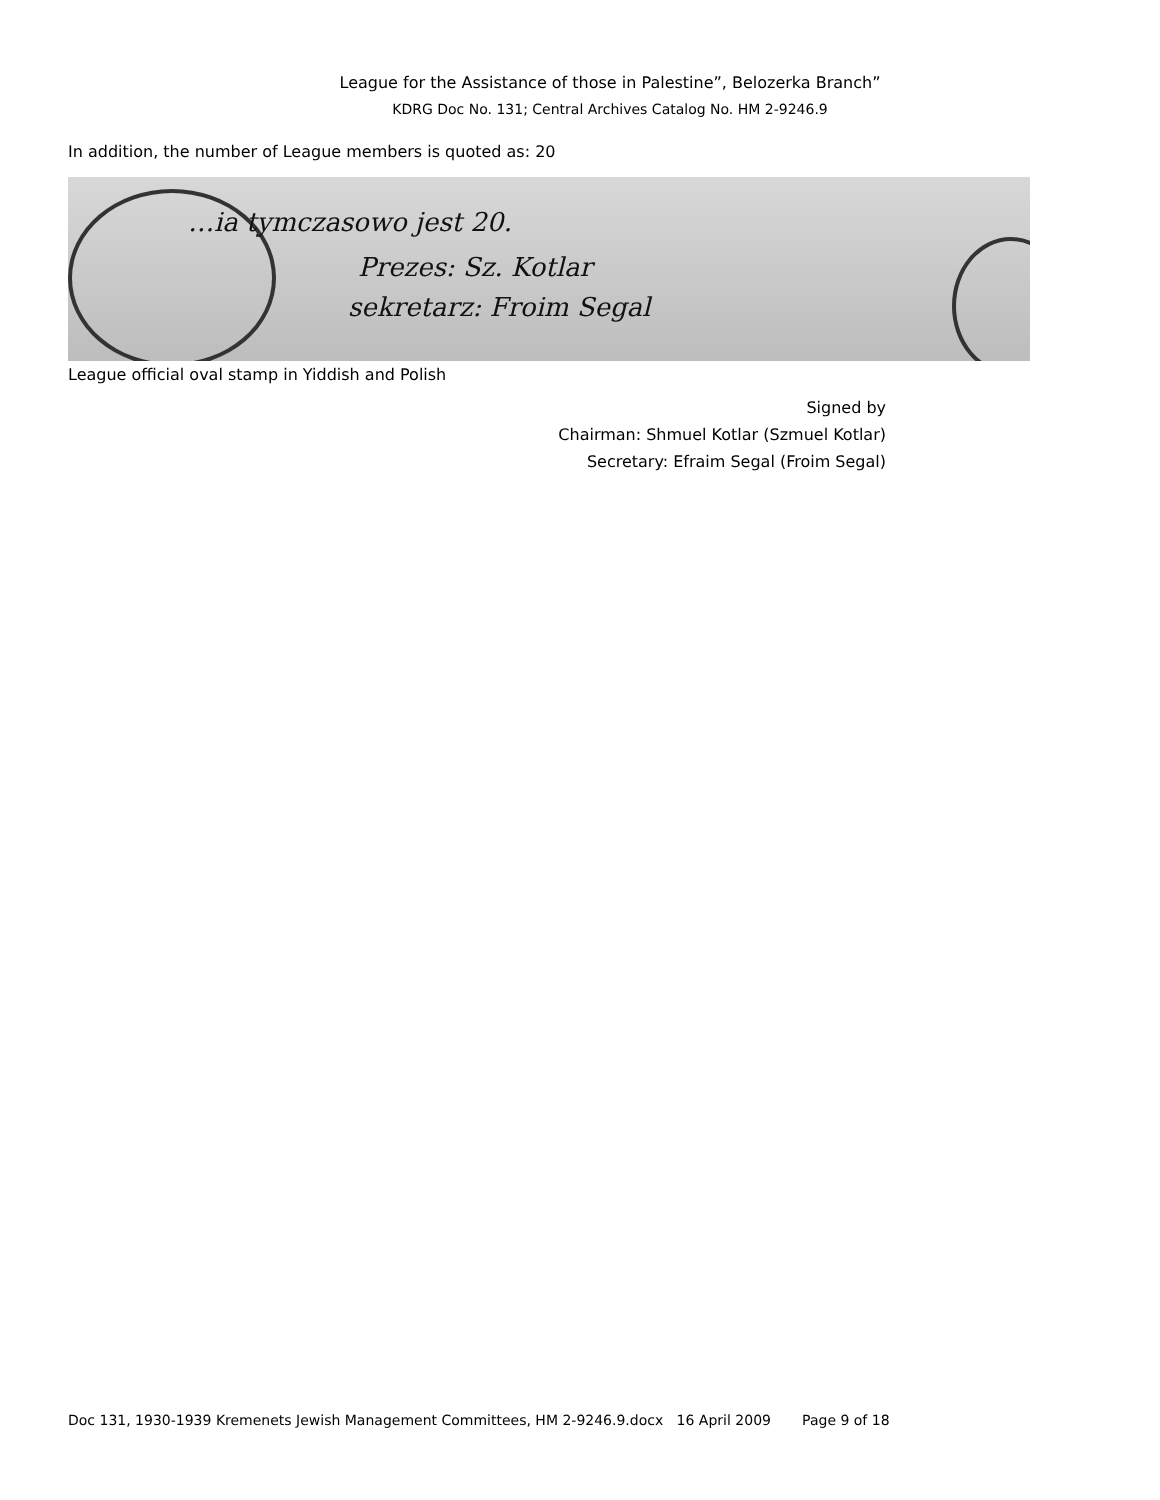League for the Assistance of those in Palestine”, Belozerka Branch”
KDRG Doc No. 131; Central Archives Catalog No. HM 2-9246.9
In addition, the number of League members is quoted as: 20
…ia tymczasowo jest 20.
Prezes: Sz. Kotlar
sekretarz: Froim Segal
League official oval stamp in Yiddish and Polish
Signed by
Chairman: Shmuel Kotlar (Szmuel Kotlar)
Secretary: Efraim Segal (Froim Segal)
Doc 131, 1930-1939 Kremenets Jewish Management Committees, HM 2-9246.9.docx 16 April 2009 Page 9 of 18